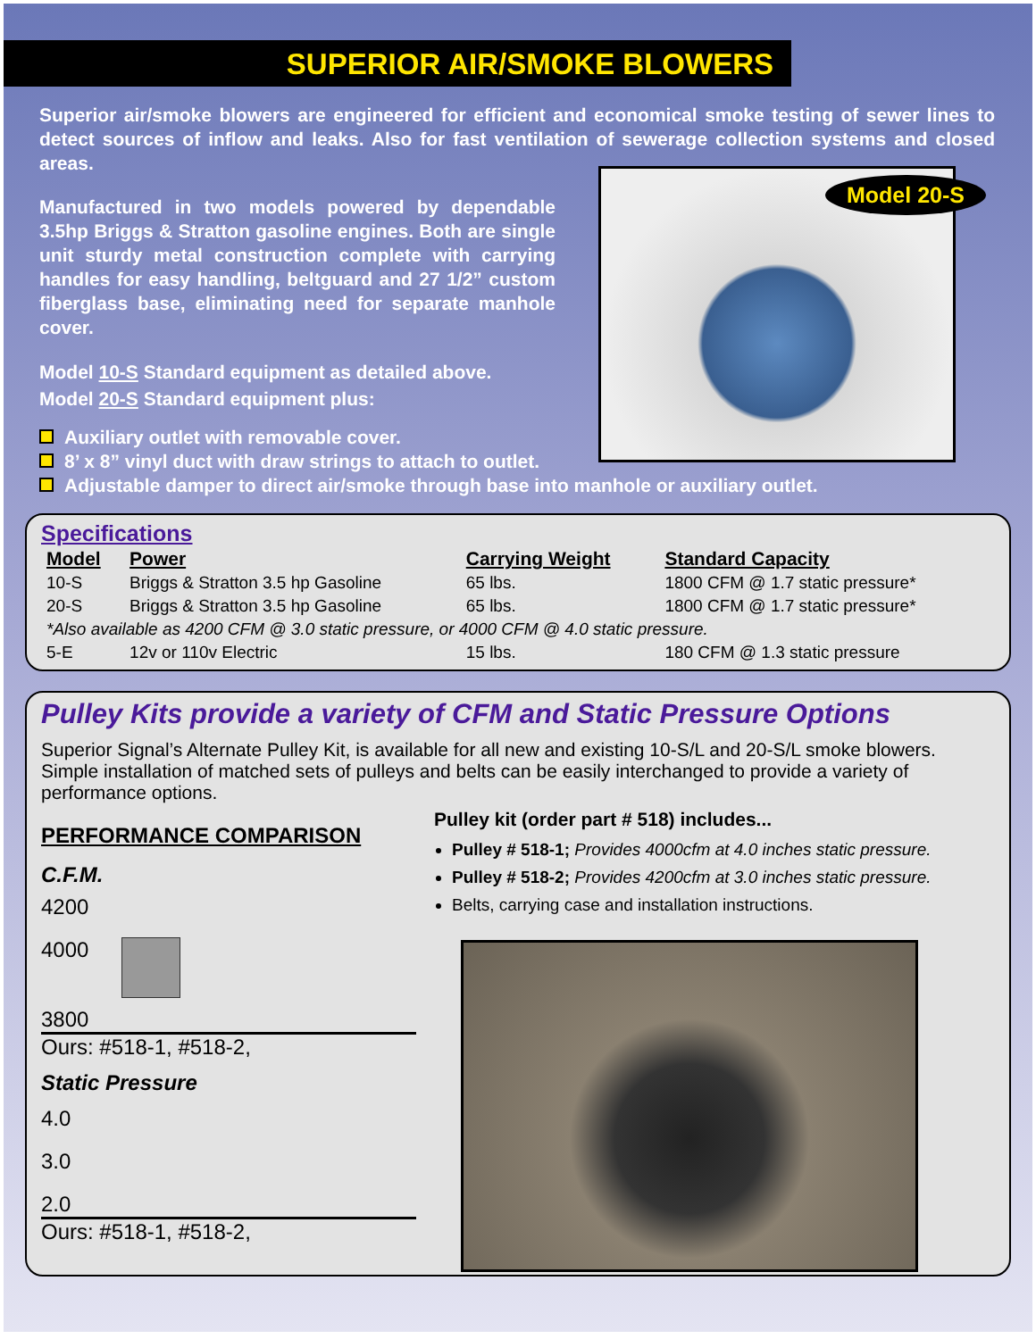SUPERIOR AIR/SMOKE BLOWERS
Superior air/smoke blowers are engineered for efficient and economical smoke testing of sewer lines to detect sources of inflow and leaks. Also for fast ventilation of sewerage collection systems and closed areas.
Model 20-S
Manufactured in two models powered by dependable 3.5hp Briggs & Stratton gasoline engines. Both are single unit sturdy metal construction complete with carrying handles for easy handling, beltguard and 27 1/2” custom fiberglass base, eliminating need for separate manhole cover.
Model 10-S Standard equipment as detailed above.
Model 20-S Standard equipment plus:
Auxiliary outlet with removable cover.
8’ x 8” vinyl duct with draw strings to attach to outlet.
Adjustable damper to direct air/smoke through base into manhole or auxiliary outlet.
Specifications
| Model | Power | Carrying Weight | Standard Capacity |
| --- | --- | --- | --- |
| 10-S | Briggs & Stratton 3.5 hp Gasoline | 65 lbs. | 1800 CFM @ 1.7 static pressure* |
| 20-S | Briggs & Stratton 3.5 hp Gasoline | 65 lbs. | 1800 CFM @ 1.7 static pressure* |
| *Also available as 4200 CFM @ 3.0 static pressure, or 4000 CFM @ 4.0 static pressure. | | | |
| 5-E | 12v or 110v Electric | 15 lbs. | 180 CFM @ 1.3 static pressure |
Pulley Kits provide a variety of CFM and Static Pressure Options
Superior Signal’s Alternate Pulley Kit, is available for all new and existing 10-S/L and 20-S/L smoke blowers. Simple installation of matched sets of pulleys and belts can be easily interchanged to provide a variety of performance options.
PERFORMANCE COMPARISON
C.F.M.
4200
4000
3800
Ours: #518-1, #518-2,
Static Pressure
4.0
3.0
2.0
Ours: #518-1, #518-2,
Pulley kit (order part # 518) includes...
Pulley # 518-1; Provides 4000cfm at 4.0 inches static pressure.
Pulley # 518-2; Provides 4200cfm at 3.0 inches static pressure.
Belts, carrying case and installation instructions.